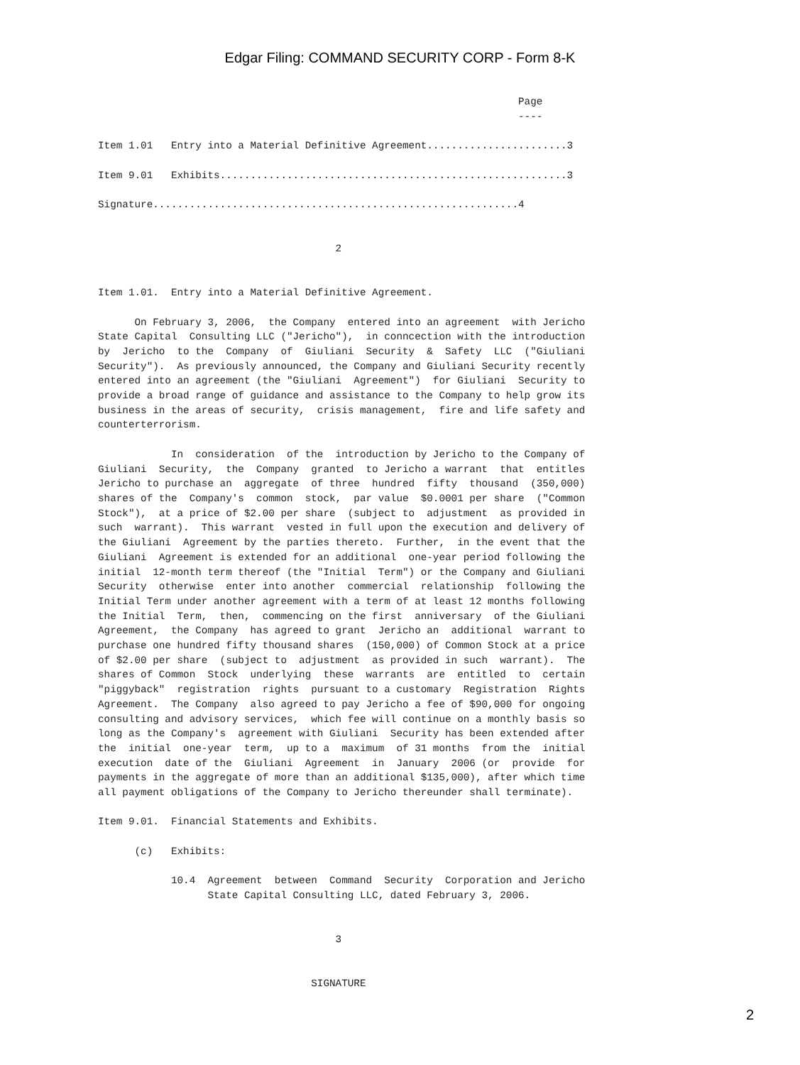Edgar Filing: COMMAND SECURITY CORP - Form 8-K
                                                                     Page
                                                                     ----

Item 1.01   Entry into a Material Definitive Agreement.......................3

Item 9.01   Exhibits.........................................................3

Signature............................................................4


                                       2


Item 1.01.  Entry into a Material Definitive Agreement.

      On February 3, 2006,  the Company  entered into an agreement  with Jericho
State Capital  Consulting LLC ("Jericho"),  in conncection with the introduction
by  Jericho  to the  Company  of  Giuliani  Security  &  Safety  LLC  ("Giuliani
Security").  As previously announced, the Company and Giuliani Security recently
entered into an agreement (the "Giuliani  Agreement")  for Giuliani  Security to
provide a broad range of guidance and assistance to the Company to help grow its
business in the areas of security,  crisis management,  fire and life safety and
counterterrorism.

            In  consideration  of the  introduction by Jericho to the Company of
Giuliani  Security,  the  Company  granted  to Jericho a warrant  that  entitles
Jericho to purchase an  aggregate  of three  hundred  fifty  thousand  (350,000)
shares of the  Company's  common  stock,  par value  $0.0001 per share  ("Common
Stock"),  at a price of $2.00 per share  (subject to  adjustment  as provided in
such  warrant).  This warrant  vested in full upon the execution and delivery of
the Giuliani  Agreement by the parties thereto.  Further,  in the event that the
Giuliani  Agreement is extended for an additional  one-year period following the
initial  12-month term thereof (the "Initial  Term") or the Company and Giuliani
Security  otherwise  enter into another  commercial  relationship  following the
Initial Term under another agreement with a term of at least 12 months following
the Initial  Term,  then,  commencing on the first  anniversary  of the Giuliani
Agreement,  the Company  has agreed to grant  Jericho an  additional  warrant to
purchase one hundred fifty thousand shares  (150,000) of Common Stock at a price
of $2.00 per share  (subject to  adjustment  as provided in such  warrant).  The
shares of Common  Stock  underlying  these  warrants  are  entitled  to  certain
"piggyback"  registration  rights  pursuant to a customary  Registration  Rights
Agreement.  The Company  also agreed to pay Jericho a fee of $90,000 for ongoing
consulting and advisory services,  which fee will continue on a monthly basis so
long as the Company's  agreement with Giuliani  Security has been extended after
the  initial  one-year  term,  up to a  maximum  of 31 months  from the  initial
execution  date of the  Giuliani  Agreement  in  January  2006 (or  provide  for
payments in the aggregate of more than an additional $135,000), after which time
all payment obligations of the Company to Jericho thereunder shall terminate).

Item 9.01.  Financial Statements and Exhibits.

      (c)   Exhibits:

            10.4  Agreement  between  Command  Security  Corporation and Jericho
                  State Capital Consulting LLC, dated February 3, 2006.


                                       3


                                   SIGNATURE
2